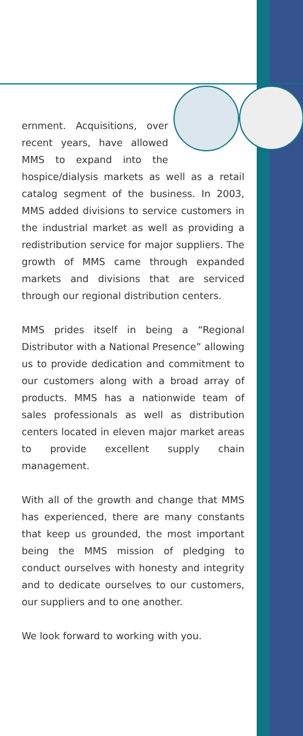ernment. Acquisitions, over recent years, have allowed MMS to expand into the hospice/dialysis markets as well as a retail catalog segment of the business. In 2003, MMS added divisions to service customers in the industrial market as well as providing a redistribution service for major suppliers. The growth of MMS came through expanded markets and divisions that are serviced through our regional distribution centers.
MMS prides itself in being a “Regional Distributor with a National Presence” allowing us to provide dedication and commitment to our customers along with a broad array of products. MMS has a nationwide team of sales professionals as well as distribution centers located in eleven major market areas to provide excellent supply chain management.
With all of the growth and change that MMS has experienced, there are many constants that keep us grounded, the most important being the MMS mission of pledging to conduct ourselves with honesty and integrity and to dedicate ourselves to our customers, our suppliers and to one another.
We look forward to working with you.